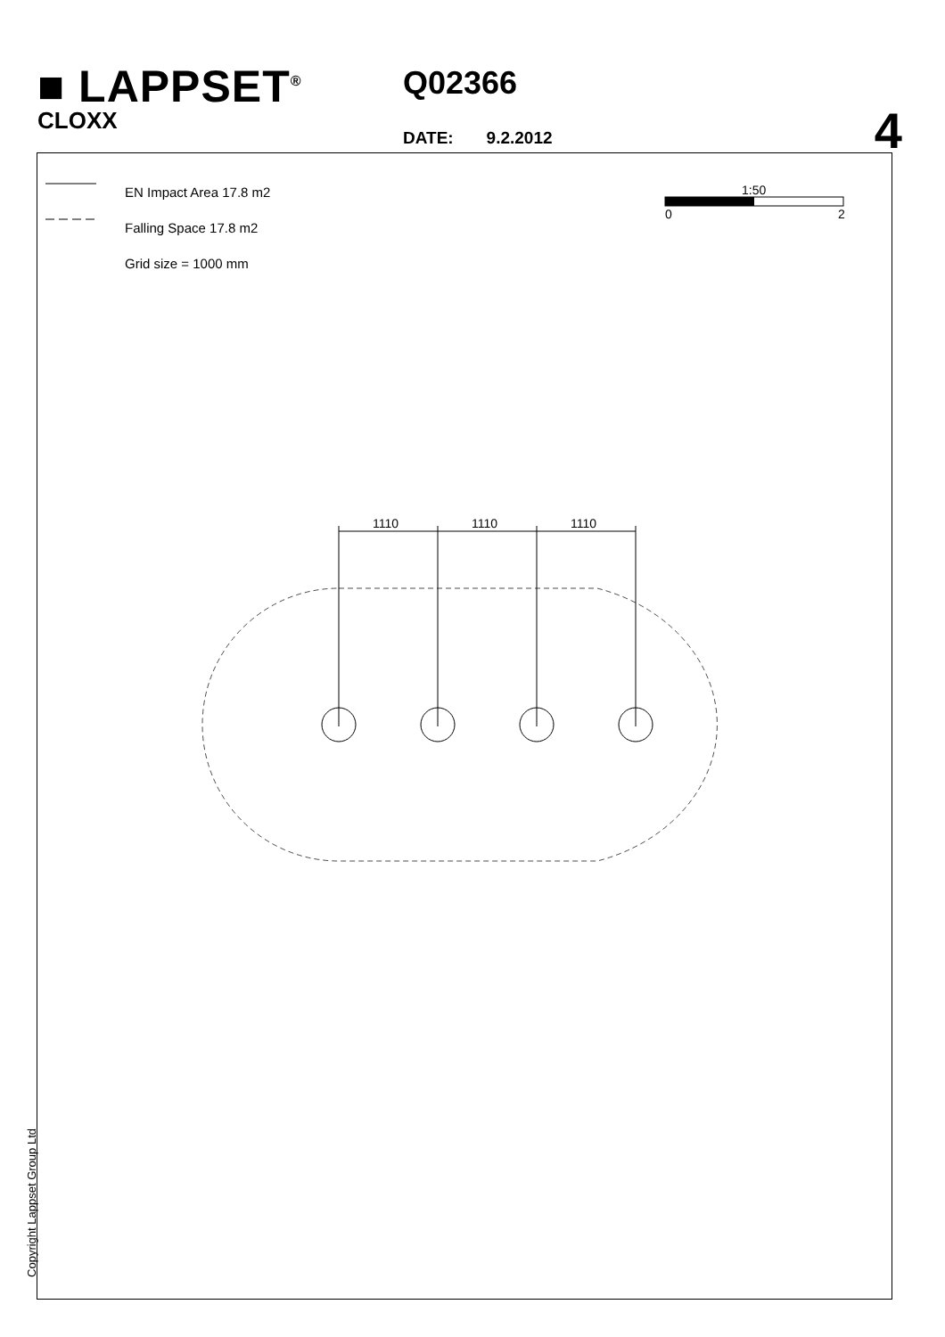■ LAPPSET<sup>®</sup>
CLOXX
Q02366
DATE: 9.2.2012 4
EN Impact Area 17.8 m2
Falling Space 17.8 m2
Grid size = 1000 mm
1:50
0
2
1110
1110
1110
Copyright Lappset Group Ltd